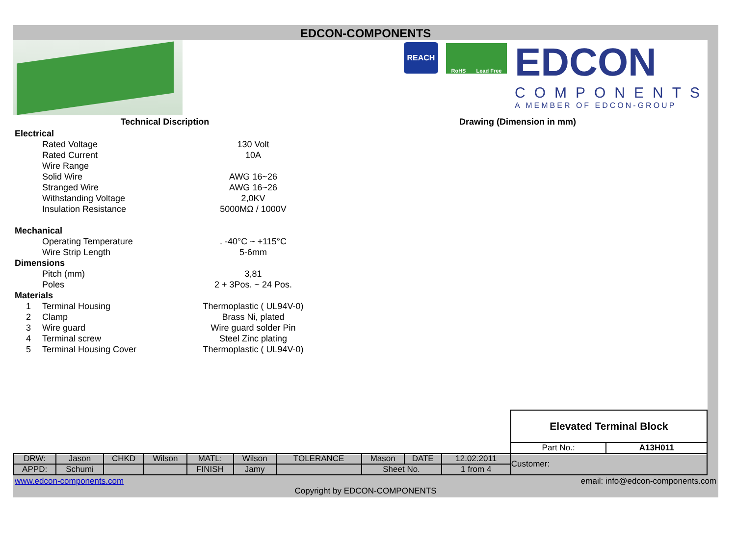EDCON-COMPONENTS
REACH
RoHS Lead Free
EDCON
COMPONENTS
A MEMBER OF EDCON-GROUP
Technical Discription Drawing (Dimension in mm)
| Electrical | | |
| | Rated Voltage | 130 Volt |
| | Rated Current | 10A |
| | Wire Range | |
| | Solid Wire | AWG 16~26 |
| | Stranged Wire | AWG 16~26 |
| | Withstanding Voltage | 2,0KV |
| | Insulation Resistance | 5000MΩ / 1000V |
| Mechanical | | |
| | Operating Temperature | . -40°C ~ +115°C |
| | Wire Strip Length | 5-6mm |
| Dimensions | | |
| | Pitch (mm) | 3,81 |
| | Poles | 2 + 3Pos. ~ 24 Pos. |
| Materials | | |
| 1 | Terminal Housing | Thermoplastic ( UL94V-0) |
| 2 | Clamp | Brass Ni, plated |
| 3 | Wire guard | Wire guard solder Pin |
| 4 | Terminal screw | Steel Zinc plating |
| 5 | Terminal Housing Cover | Thermoplastic ( UL94V-0) |
| | | | | | | | | | | Elevated Terminal Block | |
| | | | | | | | | | | Part No.: | A13H011 |
| DRW: | Jason | CHKD | Wilson | MATL: | Wilson | TOLERANCE | Mason | DATE | 12.02.2011 | Customer: | |
| APPD: | Schumi | | | FINISH | Jamy | | Sheet No. | | 1 from 4 | | |
www.edcon-components.com email: info@edcon-components.com
Copyright by EDCON-COMPONENTS